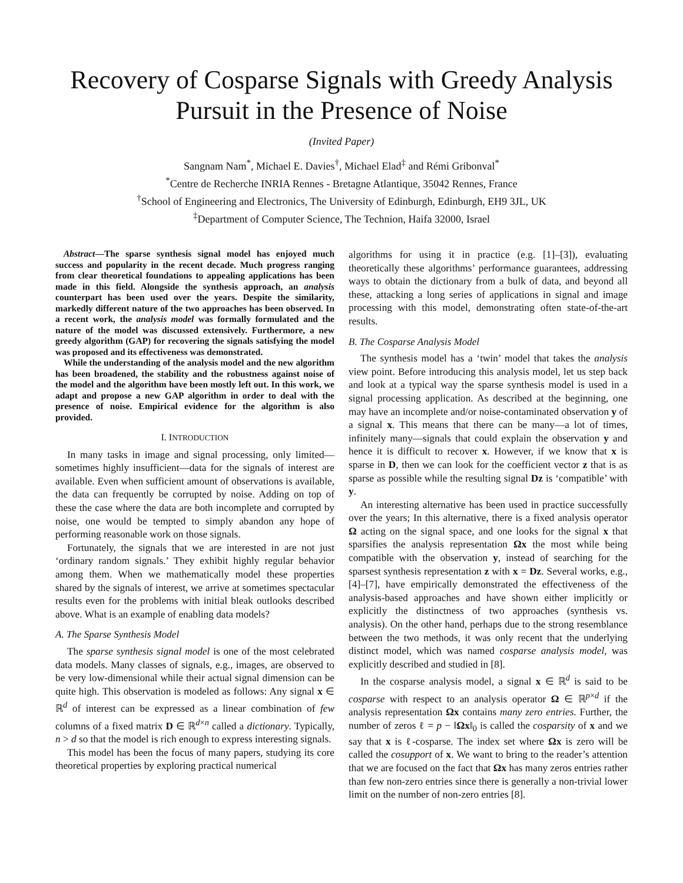Recovery of Cosparse Signals with Greedy Analysis Pursuit in the Presence of Noise
(Invited Paper)
Sangnam Nam<sup>*</sup>, Michael E. Davies<sup>†</sup>, Michael Elad<sup>‡</sup> and Rémi Gribonval<sup>*</sup>
<sup>*</sup> Centre de Recherche INRIA Rennes - Bretagne Atlantique, 35042 Rennes, France
<sup>†</sup> School of Engineering and Electronics, The University of Edinburgh, Edinburgh, EH9 3JL, UK
<sup>‡</sup> Department of Computer Science, The Technion, Haifa 32000, Israel
Abstract—The sparse synthesis signal model has enjoyed much success and popularity in the recent decade. Much progress ranging from clear theoretical foundations to appealing applications has been made in this field. Alongside the synthesis approach, an analysis counterpart has been used over the years. Despite the similarity, markedly different nature of the two approaches has been observed. In a recent work, the analysis model was formally formulated and the nature of the model was discussed extensively. Furthermore, a new greedy algorithm (GAP) for recovering the signals satisfying the model was proposed and its effectiveness was demonstrated.
While the understanding of the analysis model and the new algorithm has been broadened, the stability and the robustness against noise of the model and the algorithm have been mostly left out. In this work, we adapt and propose a new GAP algorithm in order to deal with the presence of noise. Empirical evidence for the algorithm is also provided.
I. INTRODUCTION
In many tasks in image and signal processing, only limited—sometimes highly insufficient—data for the signals of interest are available. Even when sufficient amount of observations is available, the data can frequently be corrupted by noise. Adding on top of these the case where the data are both incomplete and corrupted by noise, one would be tempted to simply abandon any hope of performing reasonable work on those signals.
Fortunately, the signals that we are interested in are not just ‘ordinary random signals.’ They exhibit highly regular behavior among them. When we mathematically model these properties shared by the signals of interest, we arrive at sometimes spectacular results even for the problems with initial bleak outlooks described above. What is an example of enabling data models?
A. The Sparse Synthesis Model
The sparse synthesis signal model is one of the most celebrated data models. Many classes of signals, e.g., images, are observed to be very low-dimensional while their actual signal dimension can be quite high. This observation is modeled as follows: Any signal x ∈ ℝ<sup>d</sup> of interest can be expressed as a linear combination of few columns of a fixed matrix D ∈ ℝ<sup>d×n</sup> called a dictionary. Typically, n > d so that the model is rich enough to express interesting signals.
This model has been the focus of many papers, studying its core theoretical properties by exploring practical numerical
algorithms for using it in practice (e.g. [1]–[3]), evaluating theoretically these algorithms’ performance guarantees, addressing ways to obtain the dictionary from a bulk of data, and beyond all these, attacking a long series of applications in signal and image processing with this model, demonstrating often state-of-the-art results.
B. The Cosparse Analysis Model
The synthesis model has a ‘twin’ model that takes the analysis view point. Before introducing this analysis model, let us step back and look at a typical way the sparse synthesis model is used in a signal processing application. As described at the beginning, one may have an incomplete and/or noise-contaminated observation y of a signal x. This means that there can be many—a lot of times, infinitely many—signals that could explain the observation y and hence it is difficult to recover x. However, if we know that x is sparse in D, then we can look for the coefficient vector z that is as sparse as possible while the resulting signal Dz is ‘compatible’ with y.
An interesting alternative has been used in practice successfully over the years; In this alternative, there is a fixed analysis operator Ω acting on the signal space, and one looks for the signal x that sparsifies the analysis representation Ωx the most while being compatible with the observation y, instead of searching for the sparsest synthesis representation z with x = Dz. Several works, e.g., [4]–[7], have empirically demonstrated the effectiveness of the analysis-based approaches and have shown either implicitly or explicitly the distinctness of two approaches (synthesis vs. analysis). On the other hand, perhaps due to the strong resemblance between the two methods, it was only recent that the underlying distinct model, which was named cosparse analysis model, was explicitly described and studied in [8].
In the cosparse analysis model, a signal x ∈ ℝ<sup>d</sup> is said to be cosparse with respect to an analysis operator Ω ∈ ℝ<sup>p×d</sup> if the analysis representation Ωx contains many zero entries. Further, the number of zeros ℓ = p − ‖Ωx‖<sub>0</sub> is called the cosparsity of x and we say that x is ℓ-cosparse. The index set where Ωx is zero will be called the cosupport of x. We want to bring to the reader’s attention that we are focused on the fact that Ωx has many zeros entries rather than few non-zero entries since there is generally a non-trivial lower limit on the number of non-zero entries [8].